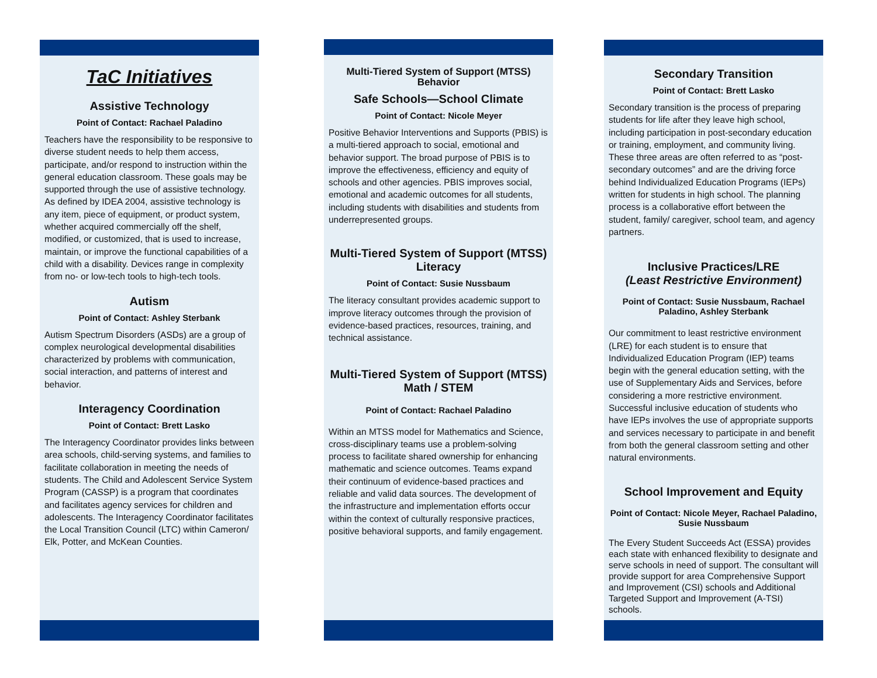TaC Initiatives
Assistive Technology
Point of Contact: Rachael Paladino
Teachers have the responsibility to be responsive to diverse student needs to help them access, participate, and/or respond to instruction within the general education classroom. These goals may be supported through the use of assistive technology. As defined by IDEA 2004, assistive technology is any item, piece of equipment, or product system, whether acquired commercially off the shelf, modified, or customized, that is used to increase, maintain, or improve the functional capabilities of a child with a disability. Devices range in complexity from no- or low-tech tools to high-tech tools.
Autism
Point of Contact: Ashley Sterbank
Autism Spectrum Disorders (ASDs) are a group of complex neurological developmental disabilities characterized by problems with communication, social interaction, and patterns of interest and behavior.
Interagency Coordination
Point of Contact: Brett Lasko
The Interagency Coordinator provides links between area schools, child-serving systems, and families to facilitate collaboration in meeting the needs of students. The Child and Adolescent Service System Program (CASSP) is a program that coordinates and facilitates agency services for children and adolescents. The Interagency Coordinator facilitates the Local Transition Council (LTC) within Cameron/ Elk, Potter, and McKean Counties.
Multi-Tiered System of Support (MTSS) Behavior
Safe Schools—School Climate
Point of Contact: Nicole Meyer
Positive Behavior Interventions and Supports (PBIS) is a multi-tiered approach to social, emotional and behavior support. The broad purpose of PBIS is to improve the effectiveness, efficiency and equity of schools and other agencies. PBIS improves social, emotional and academic outcomes for all students, including students with disabilities and students from underrepresented groups.
Multi-Tiered System of Support (MTSS) Literacy
Point of Contact: Susie Nussbaum
The literacy consultant provides academic support to improve literacy outcomes through the provision of evidence-based practices, resources, training, and technical assistance.
Multi-Tiered System of Support (MTSS) Math / STEM
Point of Contact: Rachael Paladino
Within an MTSS model for Mathematics and Science, cross-disciplinary teams use a problem-solving process to facilitate shared ownership for enhancing mathematic and science outcomes. Teams expand their continuum of evidence-based practices and reliable and valid data sources. The development of the infrastructure and implementation efforts occur within the context of culturally responsive practices, positive behavioral supports, and family engagement.
Secondary Transition
Point of Contact: Brett Lasko
Secondary transition is the process of preparing students for life after they leave high school, including participation in post-secondary education or training, employment, and community living. These three areas are often referred to as “post-secondary outcomes” and are the driving force behind Individualized Education Programs (IEPs) written for students in high school. The planning process is a collaborative effort between the student, family/ caregiver, school team, and agency partners.
Inclusive Practices/LRE
(Least Restrictive Environment)
Point of Contact: Susie Nussbaum, Rachael Paladino, Ashley Sterbank
Our commitment to least restrictive environment (LRE) for each student is to ensure that Individualized Education Program (IEP) teams begin with the general education setting, with the use of Supplementary Aids and Services, before considering a more restrictive environment. Successful inclusive education of students who have IEPs involves the use of appropriate supports and services necessary to participate in and benefit from both the general classroom setting and other natural environments.
School Improvement and Equity
Point of Contact: Nicole Meyer, Rachael Paladino, Susie Nussbaum
The Every Student Succeeds Act (ESSA) provides each state with enhanced flexibility to designate and serve schools in need of support. The consultant will provide support for area Comprehensive Support and Improvement (CSI) schools and Additional Targeted Support and Improvement (A-TSI) schools.